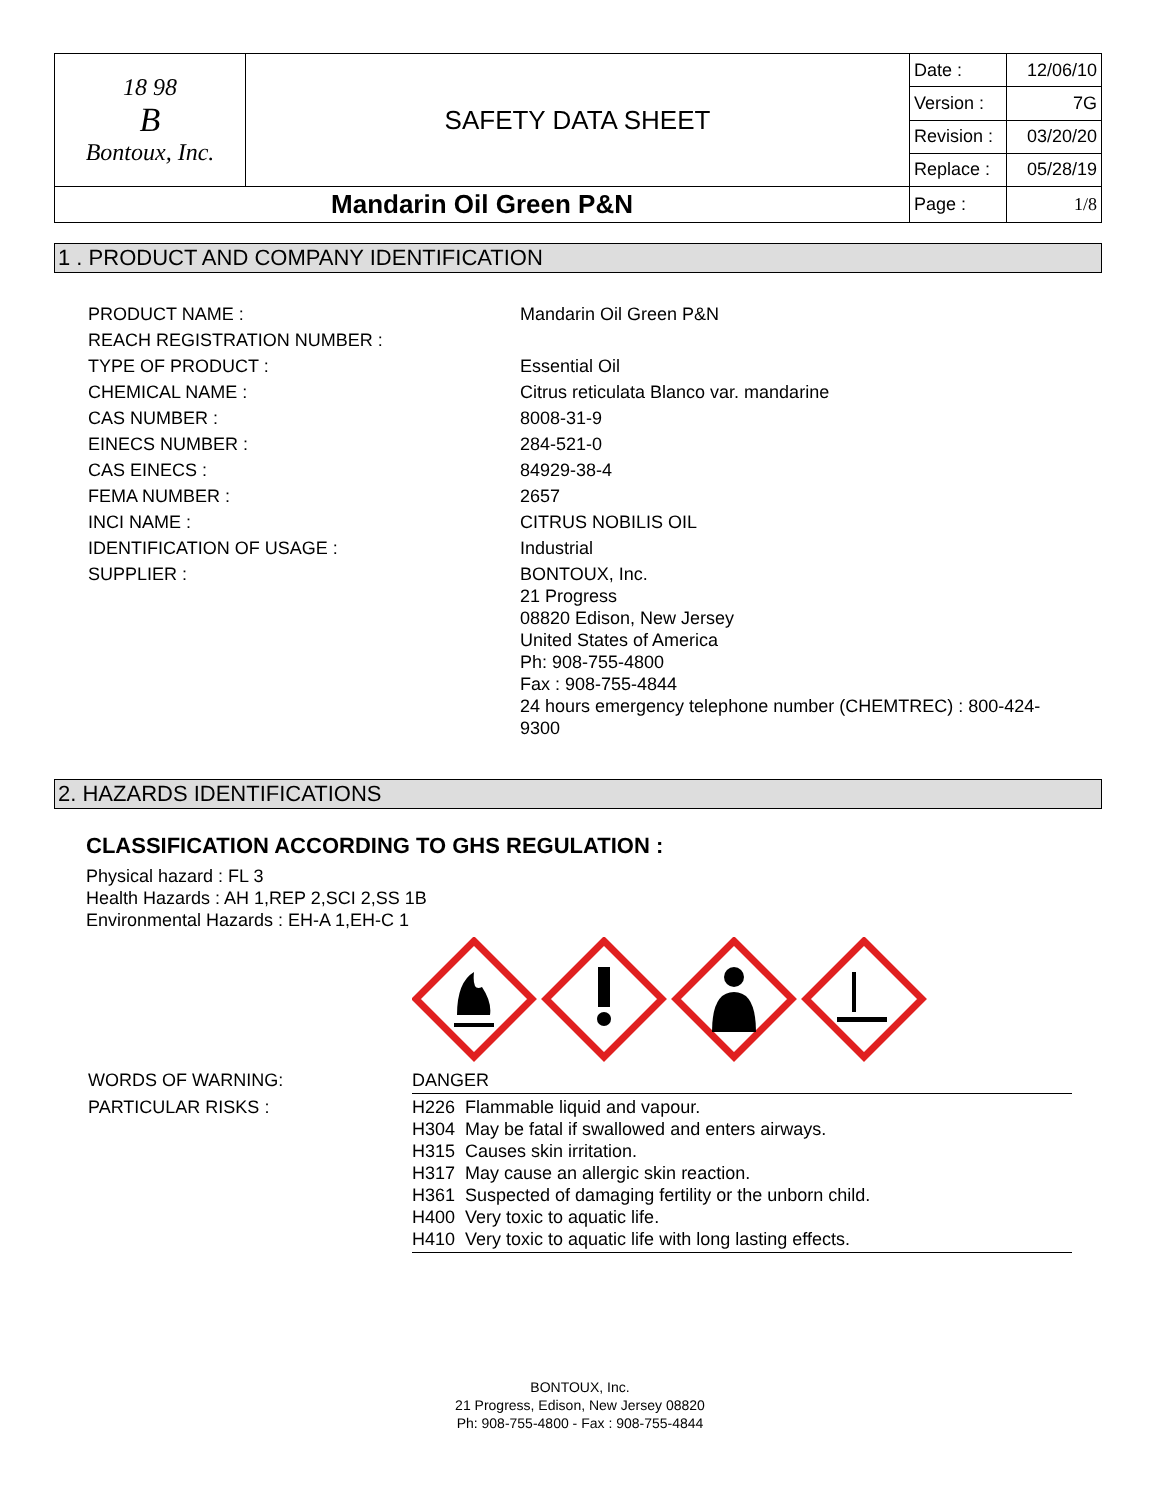| 18 98 B Bontoux, Inc. | SAFETY DATA SHEET | Date : | 12/06/10 |
| | | Version : | 7G |
| | | Revision : | 03/20/20 |
| | | Replace : | 05/28/19 |
| Mandarin Oil Green P&N | | Page : | 1/8 |
1 . PRODUCT AND COMPANY IDENTIFICATION
| PRODUCT NAME : | Mandarin Oil Green P&N |
| REACH REGISTRATION NUMBER : | |
| TYPE OF PRODUCT : | Essential Oil |
| CHEMICAL NAME : | Citrus reticulata Blanco var. mandarine |
| CAS NUMBER : | 8008-31-9 |
| EINECS NUMBER : | 284-521-0 |
| CAS EINECS : | 84929-38-4 |
| FEMA NUMBER : | 2657 |
| INCI NAME : | CITRUS NOBILIS OIL |
| IDENTIFICATION OF USAGE : | Industrial |
| SUPPLIER : | BONTOUX, Inc. 21 Progress 08820 Edison, New Jersey United States of America Ph: 908-755-4800 Fax : 908-755-4844 24 hours emergency telephone number (CHEMTREC) : 800-424- 9300 |
2. HAZARDS IDENTIFICATIONS
CLASSIFICATION ACCORDING TO GHS REGULATION :
Physical hazard : FL 3
Health Hazards : AH 1,REP 2,SCI 2,SS 1B
Environmental Hazards : EH-A 1,EH-C 1
| WORDS OF WARNING: | DANGER |
| PARTICULAR RISKS : | H226 Flammable liquid and vapour. H304 May be fatal if swallowed and enters airways. H315 Causes skin irritation. H317 May cause an allergic skin reaction. H361 Suspected of damaging fertility or the unborn child. H400 Very toxic to aquatic life. H410 Very toxic to aquatic life with long lasting effects. |
BONTOUX, Inc.
21 Progress, Edison, New Jersey 08820
Ph: 908-755-4800 - Fax : 908-755-4844